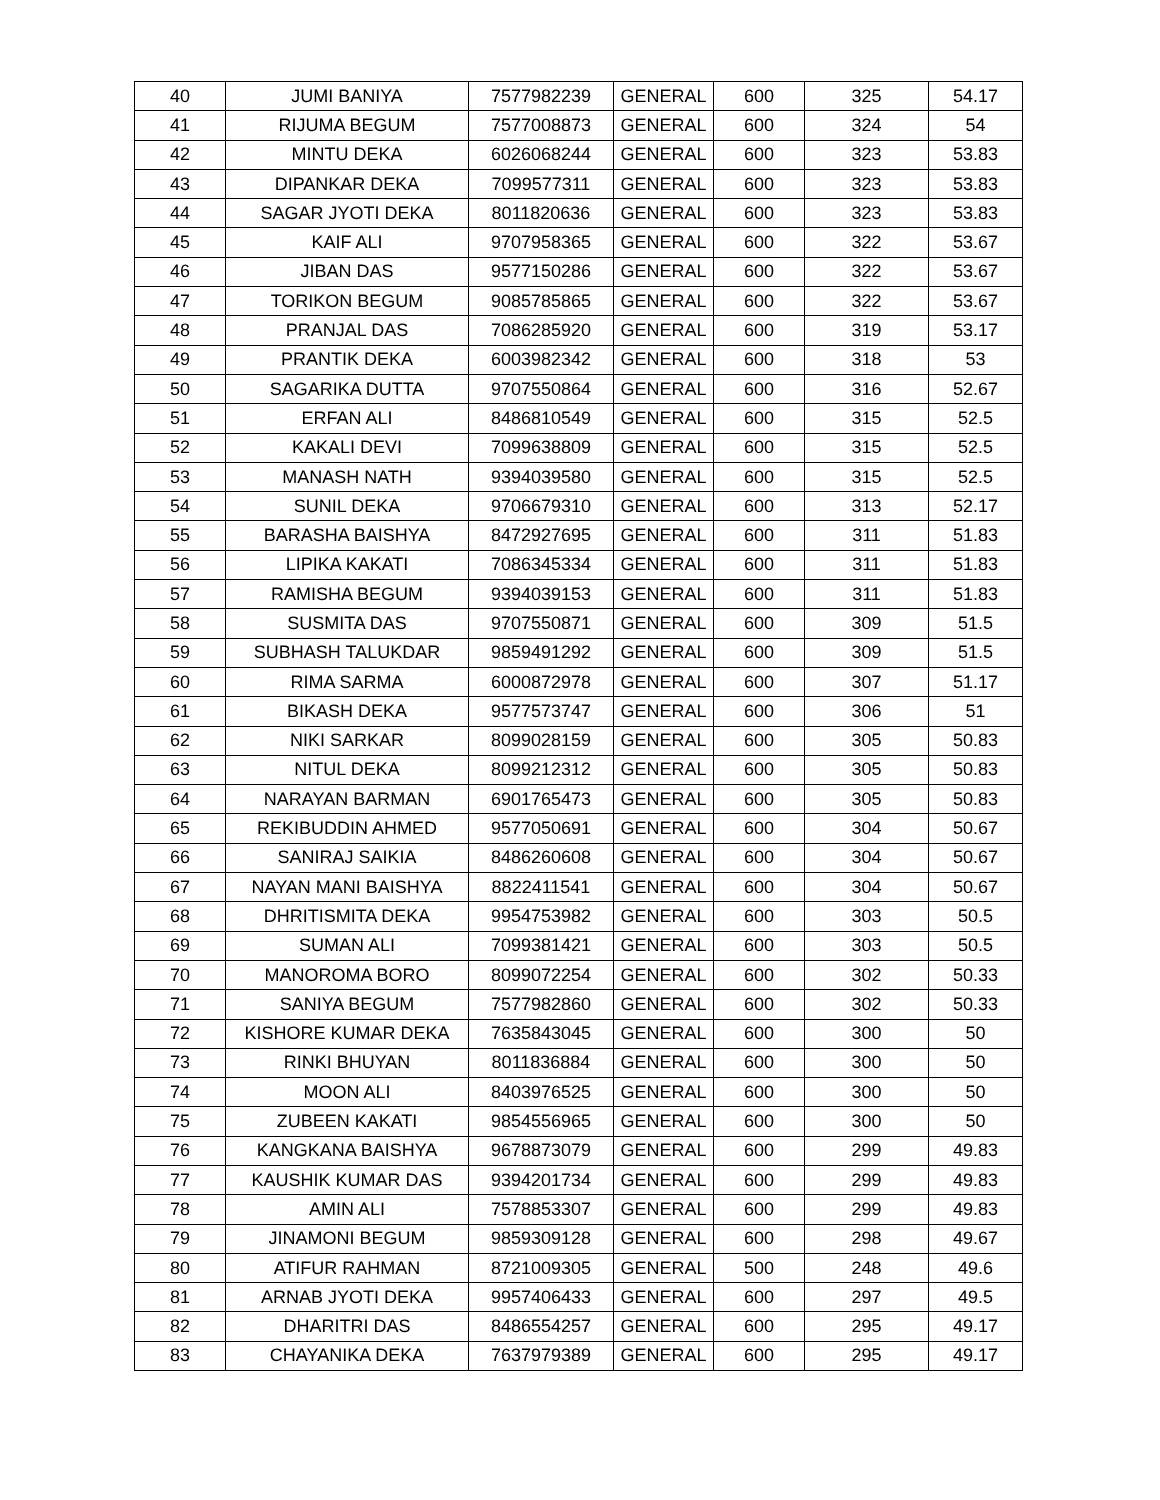| 40 | JUMI BANIYA | 7577982239 | GENERAL | 600 | 325 | 54.17 |
| 41 | RIJUMA BEGUM | 7577008873 | GENERAL | 600 | 324 | 54 |
| 42 | MINTU DEKA | 6026068244 | GENERAL | 600 | 323 | 53.83 |
| 43 | DIPANKAR DEKA | 7099577311 | GENERAL | 600 | 323 | 53.83 |
| 44 | SAGAR JYOTI DEKA | 8011820636 | GENERAL | 600 | 323 | 53.83 |
| 45 | KAIF ALI | 9707958365 | GENERAL | 600 | 322 | 53.67 |
| 46 | JIBAN DAS | 9577150286 | GENERAL | 600 | 322 | 53.67 |
| 47 | TORIKON BEGUM | 9085785865 | GENERAL | 600 | 322 | 53.67 |
| 48 | PRANJAL DAS | 7086285920 | GENERAL | 600 | 319 | 53.17 |
| 49 | PRANTIK DEKA | 6003982342 | GENERAL | 600 | 318 | 53 |
| 50 | SAGARIKA DUTTA | 9707550864 | GENERAL | 600 | 316 | 52.67 |
| 51 | ERFAN ALI | 8486810549 | GENERAL | 600 | 315 | 52.5 |
| 52 | KAKALI DEVI | 7099638809 | GENERAL | 600 | 315 | 52.5 |
| 53 | MANASH NATH | 9394039580 | GENERAL | 600 | 315 | 52.5 |
| 54 | SUNIL DEKA | 9706679310 | GENERAL | 600 | 313 | 52.17 |
| 55 | BARASHA BAISHYA | 8472927695 | GENERAL | 600 | 311 | 51.83 |
| 56 | LIPIKA KAKATI | 7086345334 | GENERAL | 600 | 311 | 51.83 |
| 57 | RAMISHA BEGUM | 9394039153 | GENERAL | 600 | 311 | 51.83 |
| 58 | SUSMITA DAS | 9707550871 | GENERAL | 600 | 309 | 51.5 |
| 59 | SUBHASH TALUKDAR | 9859491292 | GENERAL | 600 | 309 | 51.5 |
| 60 | RIMA SARMA | 6000872978 | GENERAL | 600 | 307 | 51.17 |
| 61 | BIKASH DEKA | 9577573747 | GENERAL | 600 | 306 | 51 |
| 62 | NIKI SARKAR | 8099028159 | GENERAL | 600 | 305 | 50.83 |
| 63 | NITUL DEKA | 8099212312 | GENERAL | 600 | 305 | 50.83 |
| 64 | NARAYAN BARMAN | 6901765473 | GENERAL | 600 | 305 | 50.83 |
| 65 | REKIBUDDIN AHMED | 9577050691 | GENERAL | 600 | 304 | 50.67 |
| 66 | SANIRAJ SAIKIA | 8486260608 | GENERAL | 600 | 304 | 50.67 |
| 67 | NAYAN MANI BAISHYA | 8822411541 | GENERAL | 600 | 304 | 50.67 |
| 68 | DHRITISMITA DEKA | 9954753982 | GENERAL | 600 | 303 | 50.5 |
| 69 | SUMAN ALI | 7099381421 | GENERAL | 600 | 303 | 50.5 |
| 70 | MANOROMA BORO | 8099072254 | GENERAL | 600 | 302 | 50.33 |
| 71 | SANIYA BEGUM | 7577982860 | GENERAL | 600 | 302 | 50.33 |
| 72 | KISHORE KUMAR DEKA | 7635843045 | GENERAL | 600 | 300 | 50 |
| 73 | RINKI BHUYAN | 8011836884 | GENERAL | 600 | 300 | 50 |
| 74 | MOON ALI | 8403976525 | GENERAL | 600 | 300 | 50 |
| 75 | ZUBEEN KAKATI | 9854556965 | GENERAL | 600 | 300 | 50 |
| 76 | KANGKANA BAISHYA | 9678873079 | GENERAL | 600 | 299 | 49.83 |
| 77 | KAUSHIK KUMAR DAS | 9394201734 | GENERAL | 600 | 299 | 49.83 |
| 78 | AMIN ALI | 7578853307 | GENERAL | 600 | 299 | 49.83 |
| 79 | JINAMONI BEGUM | 9859309128 | GENERAL | 600 | 298 | 49.67 |
| 80 | ATIFUR RAHMAN | 8721009305 | GENERAL | 500 | 248 | 49.6 |
| 81 | ARNAB JYOTI DEKA | 9957406433 | GENERAL | 600 | 297 | 49.5 |
| 82 | DHARITRI DAS | 8486554257 | GENERAL | 600 | 295 | 49.17 |
| 83 | CHAYANIKA DEKA | 7637979389 | GENERAL | 600 | 295 | 49.17 |